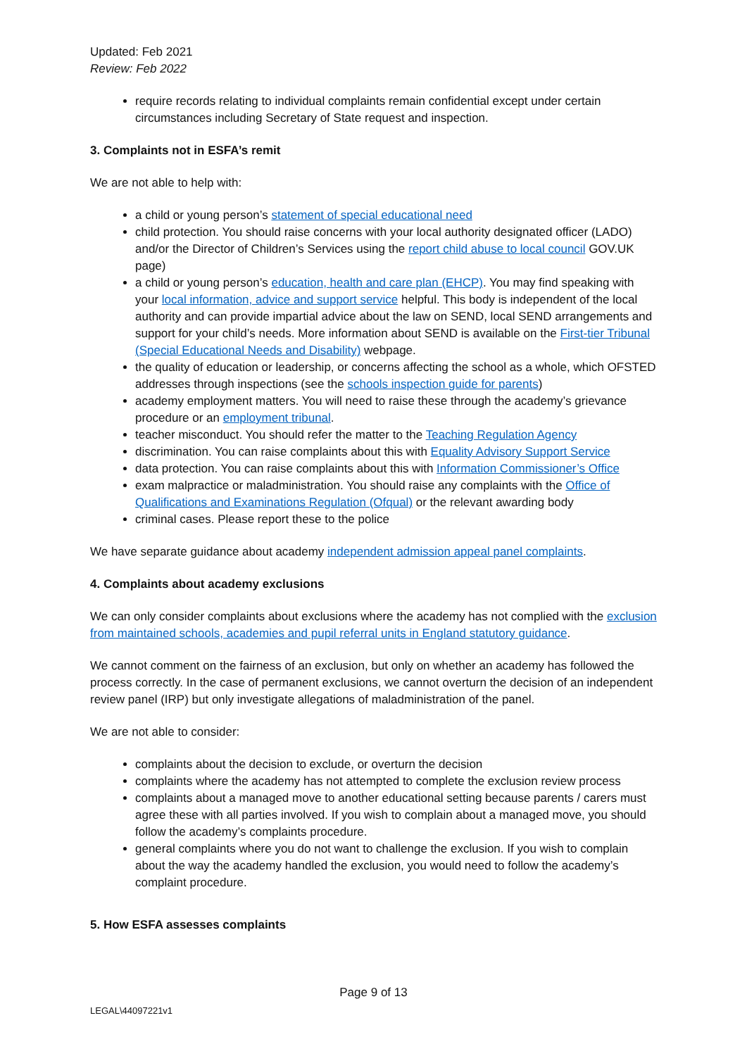Updated: Feb 2021
Review: Feb 2022
require records relating to individual complaints remain confidential except under certain circumstances including Secretary of State request and inspection.
3. Complaints not in ESFA’s remit
We are not able to help with:
a child or young person’s statement of special educational need
child protection. You should raise concerns with your local authority designated officer (LADO) and/or the Director of Children’s Services using the report child abuse to local council GOV.UK page)
a child or young person’s education, health and care plan (EHCP). You may find speaking with your local information, advice and support service helpful. This body is independent of the local authority and can provide impartial advice about the law on SEND, local SEND arrangements and support for your child’s needs. More information about SEND is available on the First-tier Tribunal (Special Educational Needs and Disability) webpage.
the quality of education or leadership, or concerns affecting the school as a whole, which OFSTED addresses through inspections (see the schools inspection guide for parents)
academy employment matters. You will need to raise these through the academy’s grievance procedure or an employment tribunal.
teacher misconduct. You should refer the matter to the Teaching Regulation Agency
discrimination. You can raise complaints about this with Equality Advisory Support Service
data protection. You can raise complaints about this with Information Commissioner’s Office
exam malpractice or maladministration. You should raise any complaints with the Office of Qualifications and Examinations Regulation (Ofqual) or the relevant awarding body
criminal cases. Please report these to the police
We have separate guidance about academy independent admission appeal panel complaints.
4. Complaints about academy exclusions
We can only consider complaints about exclusions where the academy has not complied with the exclusion from maintained schools, academies and pupil referral units in England statutory guidance.
We cannot comment on the fairness of an exclusion, but only on whether an academy has followed the process correctly. In the case of permanent exclusions, we cannot overturn the decision of an independent review panel (IRP) but only investigate allegations of maladministration of the panel.
We are not able to consider:
complaints about the decision to exclude, or overturn the decision
complaints where the academy has not attempted to complete the exclusion review process
complaints about a managed move to another educational setting because parents / carers must agree these with all parties involved. If you wish to complain about a managed move, you should follow the academy’s complaints procedure.
general complaints where you do not want to challenge the exclusion. If you wish to complain about the way the academy handled the exclusion, you would need to follow the academy’s complaint procedure.
5. How ESFA assesses complaints
Page 9 of 13
LEGAL\44097221v1